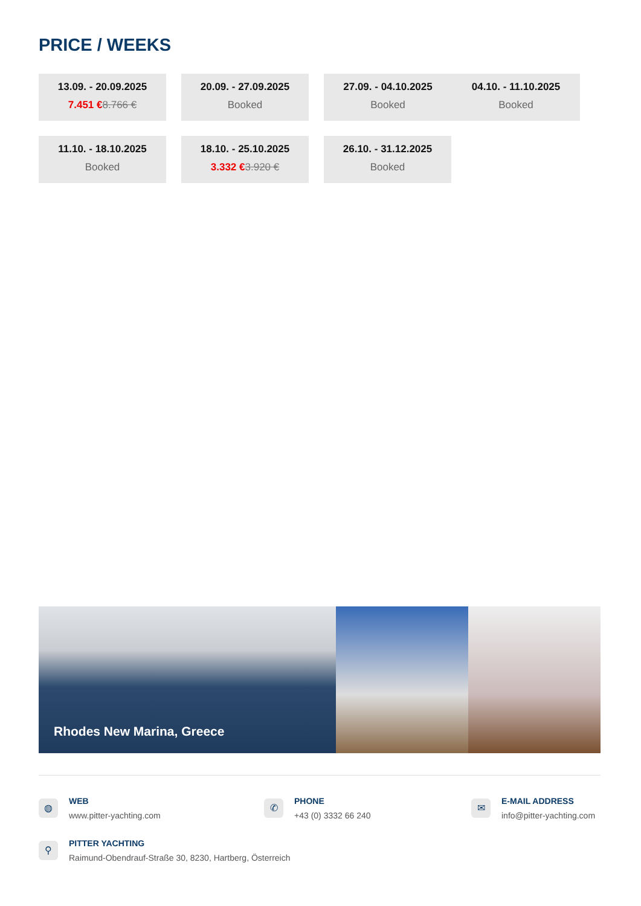PRICE / WEEKS
13.09. - 20.09.2025
7.451 €8.766 €
20.09. - 27.09.2025
Booked
27.09. - 04.10.2025
Booked
04.10. - 11.10.2025
Booked
11.10. - 18.10.2025
Booked
18.10. - 25.10.2025
3.332 €3.920 €
26.10. - 31.12.2025
Booked
Rhodes New Marina, Greece
◍
WEB
www.pitter-yachting.com
✆
PHONE
+43 (0) 3332 66 240
✉
E-MAIL ADDRESS
info@pitter-yachting.com
⚲
PITTER YACHTING
Raimund-Obendrauf-Straße 30, 8230, Hartberg, Österreich